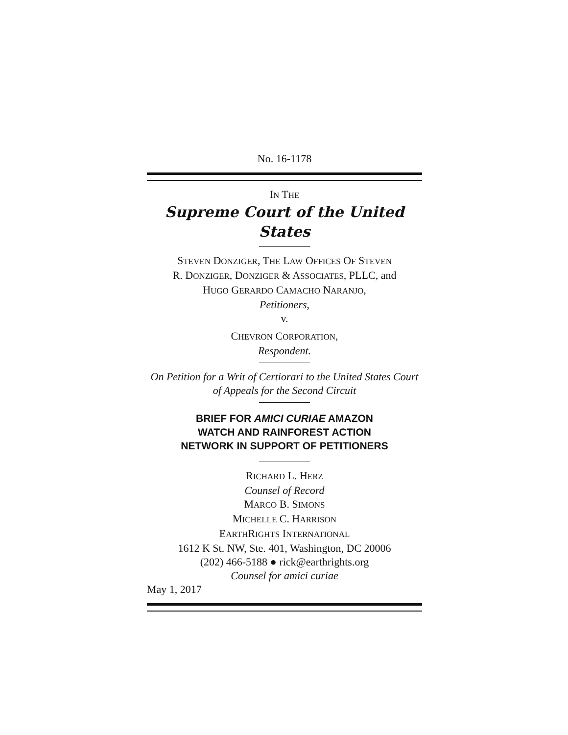No. 16-1178
IN THE
Supreme Court of the United States
STEVEN DONZIGER, THE LAW OFFICES OF STEVEN
R. DONZIGER, DONZIGER & ASSOCIATES, PLLC, and
HUGO GERARDO CAMACHO NARANJO,
Petitioners,
v.
CHEVRON CORPORATION,
Respondent.
On Petition for a Writ of Certiorari to the United States Court of Appeals for the Second Circuit
BRIEF FOR AMICI CURIAE AMAZON
WATCH AND RAINFOREST ACTION
NETWORK IN SUPPORT OF PETITIONERS
RICHARD L. HERZ
Counsel of Record
MARCO B. SIMONS
MICHELLE C. HARRISON
EARTHRIGHTS INTERNATIONAL
1612 K St. NW, Ste. 401, Washington, DC 20006
(202) 466-5188 ● rick@earthrights.org
Counsel for amici curiae
May 1, 2017